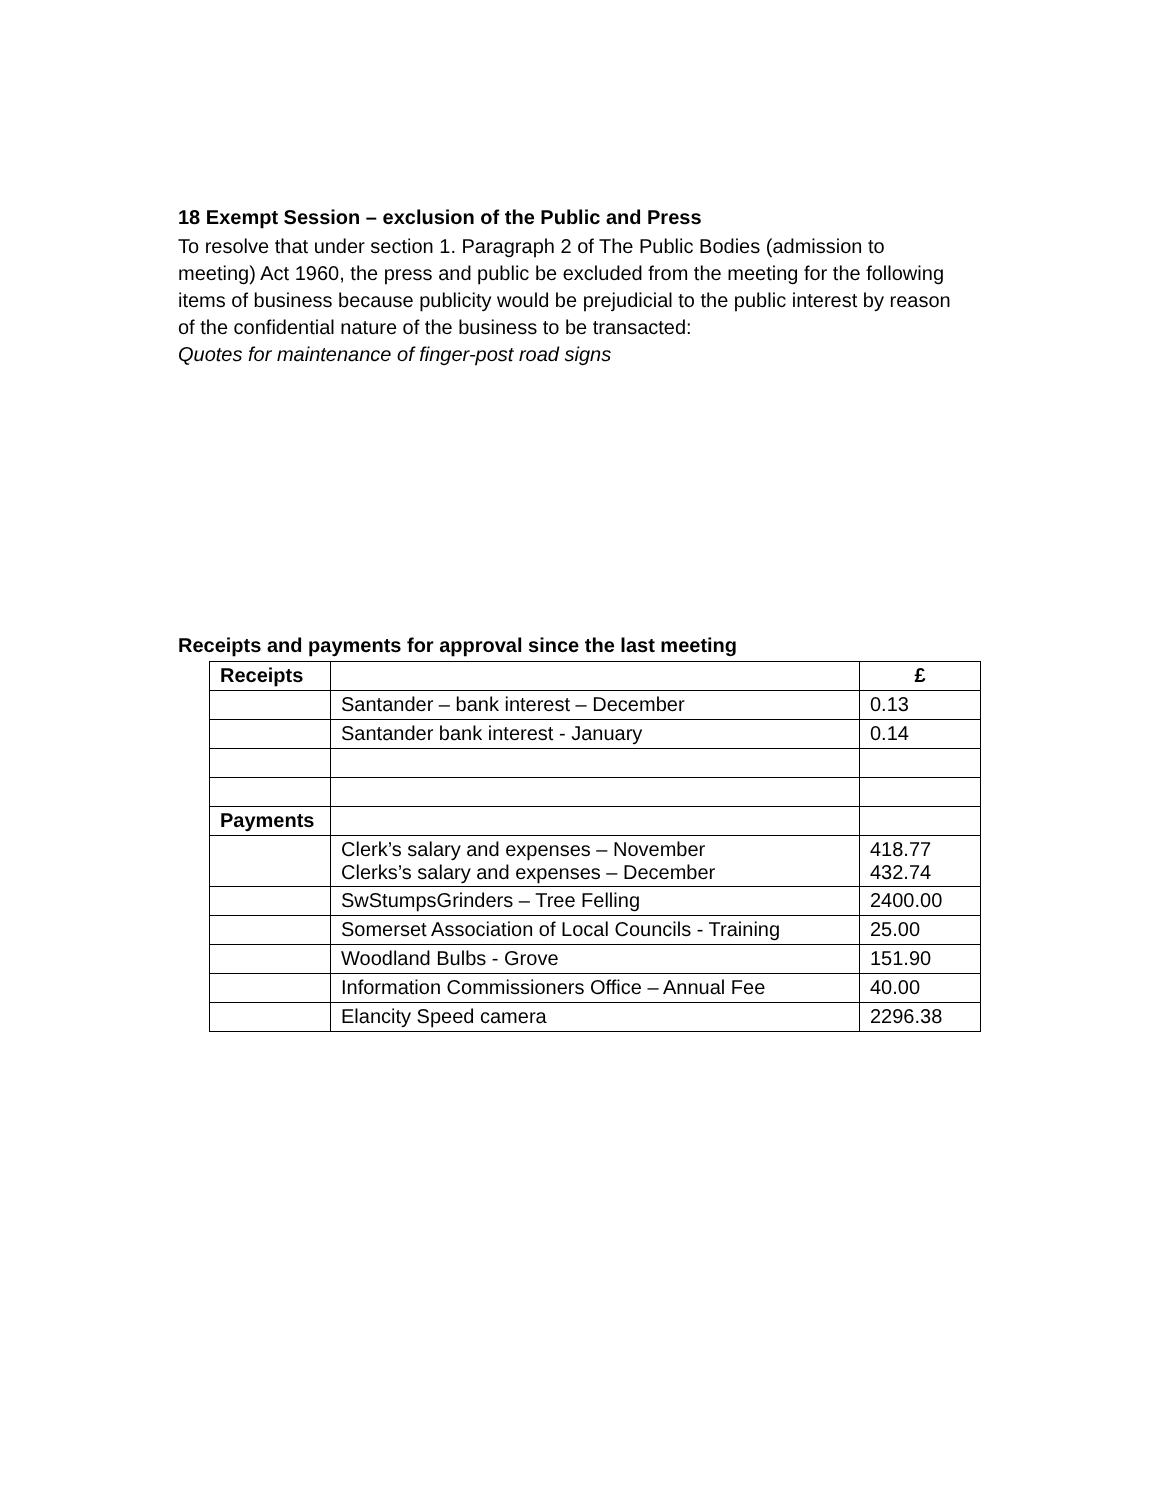18 Exempt Session – exclusion of the Public and Press
To resolve that under section 1. Paragraph 2 of The Public Bodies (admission to meeting) Act 1960, the press and public be excluded from the meeting for the following items of business because publicity would be prejudicial to the public interest by reason of the confidential nature of the business to be transacted:
Quotes for maintenance of finger-post road signs
Receipts and payments for approval since the last meeting
| Receipts | | £ |
| | Santander – bank interest – December | 0.13 |
| | Santander bank interest - January | 0.14 |
| Payments | | |
| | Clerk’s salary and expenses – November Clerks’s salary and expenses – December | 418.77 432.74 |
| | SwStumpsGrinders – Tree Felling | 2400.00 |
| | Somerset Association of Local Councils - Training | 25.00 |
| | Woodland Bulbs - Grove | 151.90 |
| | Information Commissioners Office – Annual Fee | 40.00 |
| | Elancity Speed camera | 2296.38 |